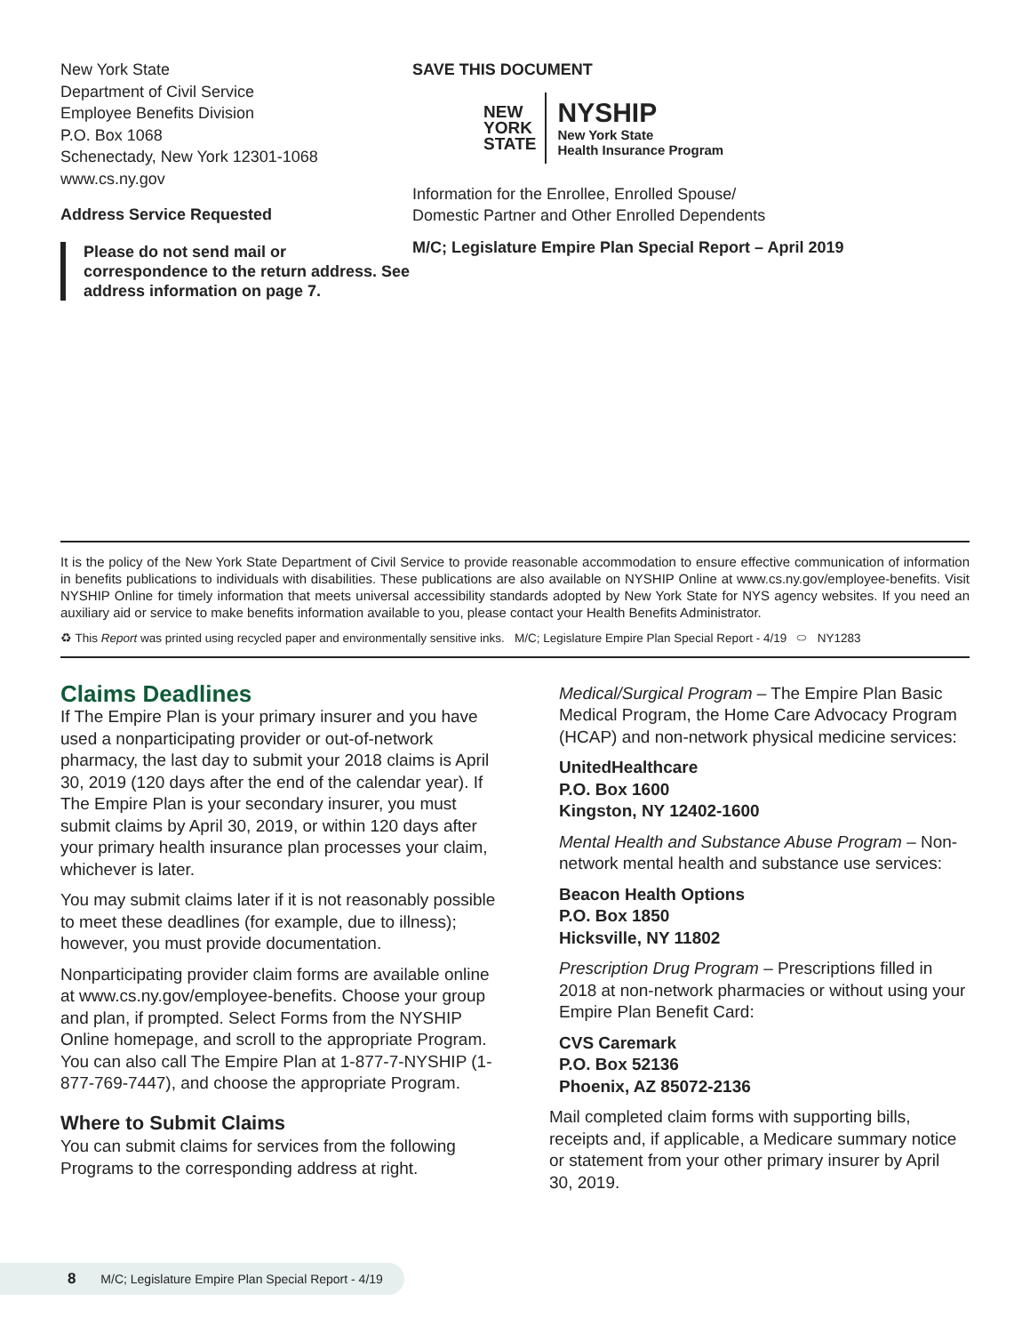New York State
Department of Civil Service
Employee Benefits Division
P.O. Box 1068
Schenectady, New York 12301-1068
www.cs.ny.gov
Address Service Requested
Please do not send mail or correspondence to the return address. See address information on page 7.
SAVE THIS DOCUMENT
NEW
YORK
STATE
NYSHIP
New York State
Health Insurance Program
Information for the Enrollee, Enrolled Spouse/
Domestic Partner and Other Enrolled Dependents
M/C; Legislature Empire Plan Special Report – April 2019
It is the policy of the New York State Department of Civil Service to provide reasonable accommodation to ensure effective communication of information in benefits publications to individuals with disabilities. These publications are also available on NYSHIP Online at www.cs.ny.gov/employee-benefits. Visit NYSHIP Online for timely information that meets universal accessibility standards adopted by New York State for NYS agency websites. If you need an auxiliary aid or service to make benefits information available to you, please contact your Health Benefits Administrator.
♻ This Report was printed using recycled paper and environmentally sensitive inks. M/C; Legislature Empire Plan Special Report - 4/19 ⬭ NY1283
Claims Deadlines
If The Empire Plan is your primary insurer and you have used a nonparticipating provider or out-of-network pharmacy, the last day to submit your 2018 claims is April 30, 2019 (120 days after the end of the calendar year). If The Empire Plan is your secondary insurer, you must submit claims by April 30, 2019, or within 120 days after your primary health insurance plan processes your claim, whichever is later.
You may submit claims later if it is not reasonably possible to meet these deadlines (for example, due to illness); however, you must provide documentation.
Nonparticipating provider claim forms are available online at www.cs.ny.gov/employee-benefits. Choose your group and plan, if prompted. Select Forms from the NYSHIP Online homepage, and scroll to the appropriate Program. You can also call The Empire Plan at 1-877-7-NYSHIP (1-877-769-7447), and choose the appropriate Program.
Where to Submit Claims
You can submit claims for services from the following Programs to the corresponding address at right.
Medical/Surgical Program – The Empire Plan Basic Medical Program, the Home Care Advocacy Program (HCAP) and non-network physical medicine services:
UnitedHealthcare
P.O. Box 1600
Kingston, NY 12402-1600
Mental Health and Substance Abuse Program – Non-network mental health and substance use services:
Beacon Health Options
P.O. Box 1850
Hicksville, NY 11802
Prescription Drug Program – Prescriptions filled in 2018 at non-network pharmacies or without using your Empire Plan Benefit Card:
CVS Caremark
P.O. Box 52136
Phoenix, AZ 85072-2136
Mail completed claim forms with supporting bills, receipts and, if applicable, a Medicare summary notice or statement from your other primary insurer by April 30, 2019.
8 M/C; Legislature Empire Plan Special Report - 4/19